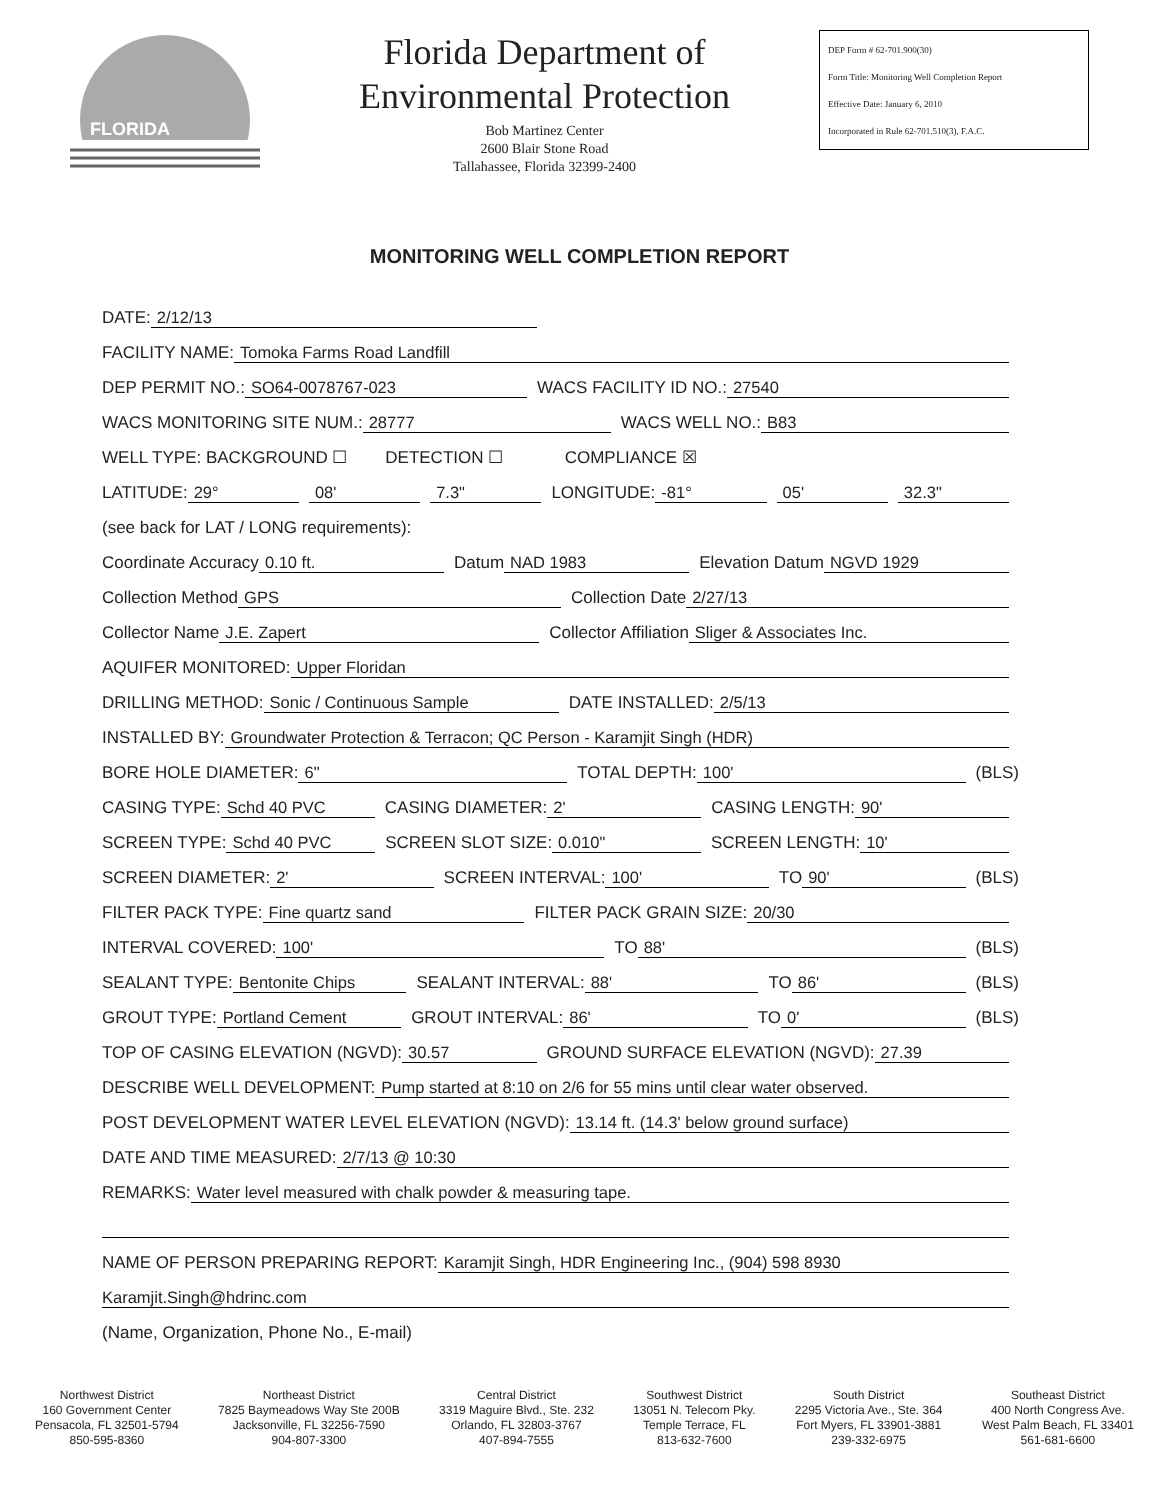FLORIDA
Florida Department of
Environmental Protection
Bob Martinez Center
2600 Blair Stone Road
Tallahassee, Florida 32399-2400
DEP Form # 62-701.900(30)
Form Title: Monitoring Well Completion Report
Effective Date: January 6, 2010
Incorporated in Rule 62-701.510(3), F.A.C.
MONITORING WELL COMPLETION REPORT
DATE: 2/12/13
FACILITY NAME: Tomoka Farms Road Landfill
DEP PERMIT NO.: SO64-0078767-023 WACS FACILITY ID NO.: 27540
WACS MONITORING SITE NUM.: 28777 WACS WELL NO.: B83
WELL TYPE: BACKGROUND ☐ DETECTION ☐ COMPLIANCE ☒
LATITUDE: 29° 08' 7.3" LONGITUDE: -81° 05' 32.3"
(see back for LAT / LONG requirements):
Coordinate Accuracy 0.10 ft. Datum NAD 1983 Elevation Datum NGVD 1929
Collection Method GPS Collection Date 2/27/13
Collector Name J.E. Zapert Collector Affiliation Sliger & Associates Inc.
AQUIFER MONITORED: Upper Floridan
DRILLING METHOD: Sonic / Continuous Sample DATE INSTALLED: 2/5/13
INSTALLED BY: Groundwater Protection & Terracon; QC Person - Karamjit Singh (HDR)
BORE HOLE DIAMETER: 6" TOTAL DEPTH: 100' (BLS)
CASING TYPE: Schd 40 PVC CASING DIAMETER: 2' CASING LENGTH: 90'
SCREEN TYPE: Schd 40 PVC SCREEN SLOT SIZE: 0.010" SCREEN LENGTH: 10'
SCREEN DIAMETER: 2' SCREEN INTERVAL: 100' TO 90' (BLS)
FILTER PACK TYPE: Fine quartz sand FILTER PACK GRAIN SIZE: 20/30
INTERVAL COVERED: 100' TO 88' (BLS)
SEALANT TYPE: Bentonite Chips SEALANT INTERVAL: 88' TO 86' (BLS)
GROUT TYPE: Portland Cement GROUT INTERVAL: 86' TO 0' (BLS)
TOP OF CASING ELEVATION (NGVD): 30.57 GROUND SURFACE ELEVATION (NGVD): 27.39
DESCRIBE WELL DEVELOPMENT: Pump started at 8:10 on 2/6 for 55 mins until clear water observed.
POST DEVELOPMENT WATER LEVEL ELEVATION (NGVD): 13.14 ft. (14.3' below ground surface)
DATE AND TIME MEASURED: 2/7/13 @ 10:30
REMARKS: Water level measured with chalk powder & measuring tape.
NAME OF PERSON PREPARING REPORT: Karamjit Singh, HDR Engineering Inc., (904) 598 8930
Karamjit.Singh@hdrinc.com
(Name, Organization, Phone No., E-mail)
Northwest District
160 Government Center
Pensacola, FL 32501-5794
850-595-8360
Northeast District
7825 Baymeadows Way Ste 200B
Jacksonville, FL 32256-7590
904-807-3300
Central District
3319 Maguire Blvd., Ste. 232
Orlando, FL 32803-3767
407-894-7555
Southwest District
13051 N. Telecom Pky.
Temple Terrace, FL
813-632-7600
South District
2295 Victoria Ave., Ste. 364
Fort Myers, FL 33901-3881
239-332-6975
Southeast District
400 North Congress Ave.
West Palm Beach, FL 33401
561-681-6600